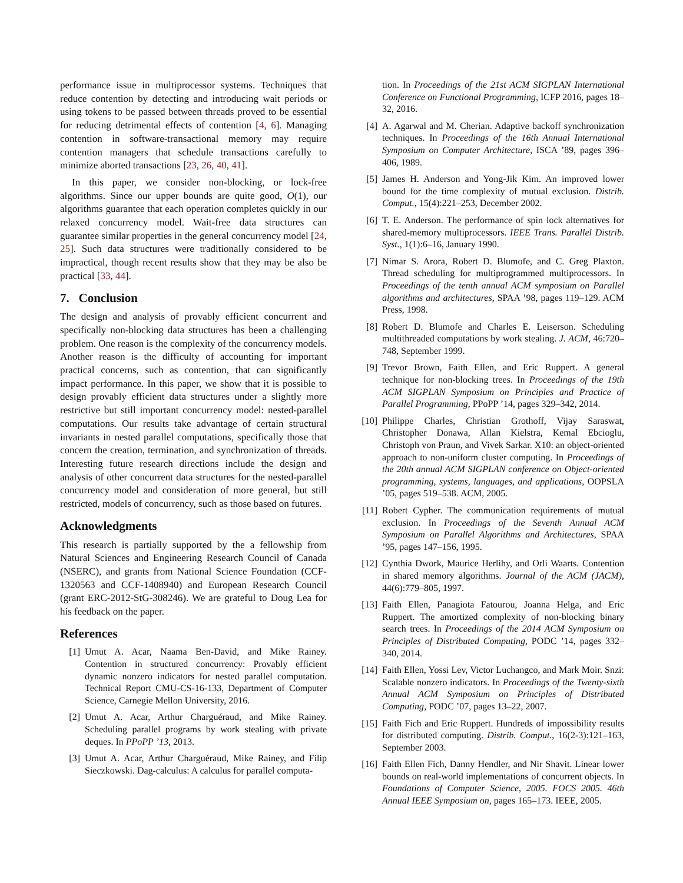performance issue in multiprocessor systems. Techniques that reduce contention by detecting and introducing wait periods or using tokens to be passed between threads proved to be essential for reducing detrimental effects of contention [4, 6]. Managing contention in software-transactional memory may require contention managers that schedule transactions carefully to minimize aborted transactions [23, 26, 40, 41].
In this paper, we consider non-blocking, or lock-free algorithms. Since our upper bounds are quite good, O(1), our algorithms guarantee that each operation completes quickly in our relaxed concurrency model. Wait-free data structures can guarantee similar properties in the general concurrency model [24, 25]. Such data structures were traditionally considered to be impractical, though recent results show that they may be also be practical [33, 44].
7. Conclusion
The design and analysis of provably efficient concurrent and specifically non-blocking data structures has been a challenging problem. One reason is the complexity of the concurrency models. Another reason is the difficulty of accounting for important practical concerns, such as contention, that can significantly impact performance. In this paper, we show that it is possible to design provably efficient data structures under a slightly more restrictive but still important concurrency model: nested-parallel computations. Our results take advantage of certain structural invariants in nested parallel computations, specifically those that concern the creation, termination, and synchronization of threads. Interesting future research directions include the design and analysis of other concurrent data structures for the nested-parallel concurrency model and consideration of more general, but still restricted, models of concurrency, such as those based on futures.
Acknowledgments
This research is partially supported by the a fellowship from Natural Sciences and Engineering Research Council of Canada (NSERC), and grants from National Science Foundation (CCF-1320563 and CCF-1408940) and European Research Council (grant ERC-2012-StG-308246). We are grateful to Doug Lea for his feedback on the paper.
References
[1] Umut A. Acar, Naama Ben-David, and Mike Rainey. Contention in structured concurrency: Provably efficient dynamic nonzero indicators for nested parallel computation. Technical Report CMU-CS-16-133, Department of Computer Science, Carnegie Mellon University, 2016.
[2] Umut A. Acar, Arthur Charguéraud, and Mike Rainey. Scheduling parallel programs by work stealing with private deques. In PPoPP ’13, 2013.
[3] Umut A. Acar, Arthur Charguéraud, Mike Rainey, and Filip Sieczkowski. Dag-calculus: A calculus for parallel computa-
tion. In Proceedings of the 21st ACM SIGPLAN International Conference on Functional Programming, ICFP 2016, pages 18–32, 2016.
[4] A. Agarwal and M. Cherian. Adaptive backoff synchronization techniques. In Proceedings of the 16th Annual International Symposium on Computer Architecture, ISCA ’89, pages 396–406, 1989.
[5] James H. Anderson and Yong-Jik Kim. An improved lower bound for the time complexity of mutual exclusion. Distrib. Comput., 15(4):221–253, December 2002.
[6] T. E. Anderson. The performance of spin lock alternatives for shared-memory multiprocessors. IEEE Trans. Parallel Distrib. Syst., 1(1):6–16, January 1990.
[7] Nimar S. Arora, Robert D. Blumofe, and C. Greg Plaxton. Thread scheduling for multiprogrammed multiprocessors. In Proceedings of the tenth annual ACM symposium on Parallel algorithms and architectures, SPAA ’98, pages 119–129. ACM Press, 1998.
[8] Robert D. Blumofe and Charles E. Leiserson. Scheduling multithreaded computations by work stealing. J. ACM, 46:720–748, September 1999.
[9] Trevor Brown, Faith Ellen, and Eric Ruppert. A general technique for non-blocking trees. In Proceedings of the 19th ACM SIGPLAN Symposium on Principles and Practice of Parallel Programming, PPoPP ’14, pages 329–342, 2014.
[10] Philippe Charles, Christian Grothoff, Vijay Saraswat, Christopher Donawa, Allan Kielstra, Kemal Ebcioglu, Christoph von Praun, and Vivek Sarkar. X10: an object-oriented approach to non-uniform cluster computing. In Proceedings of the 20th annual ACM SIGPLAN conference on Object-oriented programming, systems, languages, and applications, OOPSLA ’05, pages 519–538. ACM, 2005.
[11] Robert Cypher. The communication requirements of mutual exclusion. In Proceedings of the Seventh Annual ACM Symposium on Parallel Algorithms and Architectures, SPAA ’95, pages 147–156, 1995.
[12] Cynthia Dwork, Maurice Herlihy, and Orli Waarts. Contention in shared memory algorithms. Journal of the ACM (JACM), 44(6):779–805, 1997.
[13] Faith Ellen, Panagiota Fatourou, Joanna Helga, and Eric Ruppert. The amortized complexity of non-blocking binary search trees. In Proceedings of the 2014 ACM Symposium on Principles of Distributed Computing, PODC ’14, pages 332–340, 2014.
[14] Faith Ellen, Yossi Lev, Victor Luchangco, and Mark Moir. Snzi: Scalable nonzero indicators. In Proceedings of the Twenty-sixth Annual ACM Symposium on Principles of Distributed Computing, PODC ’07, pages 13–22, 2007.
[15] Faith Fich and Eric Ruppert. Hundreds of impossibility results for distributed computing. Distrib. Comput., 16(2-3):121–163, September 2003.
[16] Faith Ellen Fich, Danny Hendler, and Nir Shavit. Linear lower bounds on real-world implementations of concurrent objects. In Foundations of Computer Science, 2005. FOCS 2005. 46th Annual IEEE Symposium on, pages 165–173. IEEE, 2005.